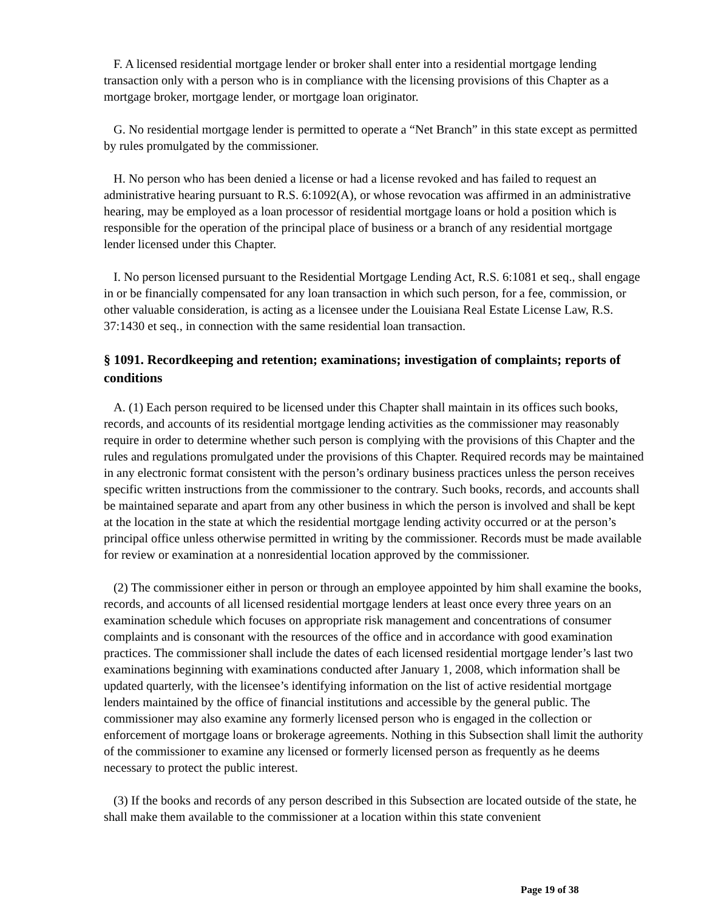F. A licensed residential mortgage lender or broker shall enter into a residential mortgage lending transaction only with a person who is in compliance with the licensing provisions of this Chapter as a mortgage broker, mortgage lender, or mortgage loan originator.
G. No residential mortgage lender is permitted to operate a “Net Branch” in this state except as permitted by rules promulgated by the commissioner.
H. No person who has been denied a license or had a license revoked and has failed to request an administrative hearing pursuant to R.S. 6:1092(A), or whose revocation was affirmed in an administrative hearing, may be employed as a loan processor of residential mortgage loans or hold a position which is responsible for the operation of the principal place of business or a branch of any residential mortgage lender licensed under this Chapter.
I. No person licensed pursuant to the Residential Mortgage Lending Act, R.S. 6:1081 et seq., shall engage in or be financially compensated for any loan transaction in which such person, for a fee, commission, or other valuable consideration, is acting as a licensee under the Louisiana Real Estate License Law, R.S. 37:1430 et seq., in connection with the same residential loan transaction.
§ 1091. Recordkeeping and retention; examinations; investigation of complaints; reports of conditions
A. (1) Each person required to be licensed under this Chapter shall maintain in its offices such books, records, and accounts of its residential mortgage lending activities as the commissioner may reasonably require in order to determine whether such person is complying with the provisions of this Chapter and the rules and regulations promulgated under the provisions of this Chapter. Required records may be maintained in any electronic format consistent with the person’s ordinary business practices unless the person receives specific written instructions from the commissioner to the contrary. Such books, records, and accounts shall be maintained separate and apart from any other business in which the person is involved and shall be kept at the location in the state at which the residential mortgage lending activity occurred or at the person’s principal office unless otherwise permitted in writing by the commissioner. Records must be made available for review or examination at a nonresidential location approved by the commissioner.
(2) The commissioner either in person or through an employee appointed by him shall examine the books, records, and accounts of all licensed residential mortgage lenders at least once every three years on an examination schedule which focuses on appropriate risk management and concentrations of consumer complaints and is consonant with the resources of the office and in accordance with good examination practices. The commissioner shall include the dates of each licensed residential mortgage lender’s last two examinations beginning with examinations conducted after January 1, 2008, which information shall be updated quarterly, with the licensee’s identifying information on the list of active residential mortgage lenders maintained by the office of financial institutions and accessible by the general public. The commissioner may also examine any formerly licensed person who is engaged in the collection or enforcement of mortgage loans or brokerage agreements. Nothing in this Subsection shall limit the authority of the commissioner to examine any licensed or formerly licensed person as frequently as he deems necessary to protect the public interest.
(3) If the books and records of any person described in this Subsection are located outside of the state, he shall make them available to the commissioner at a location within this state convenient
Page 19 of 38